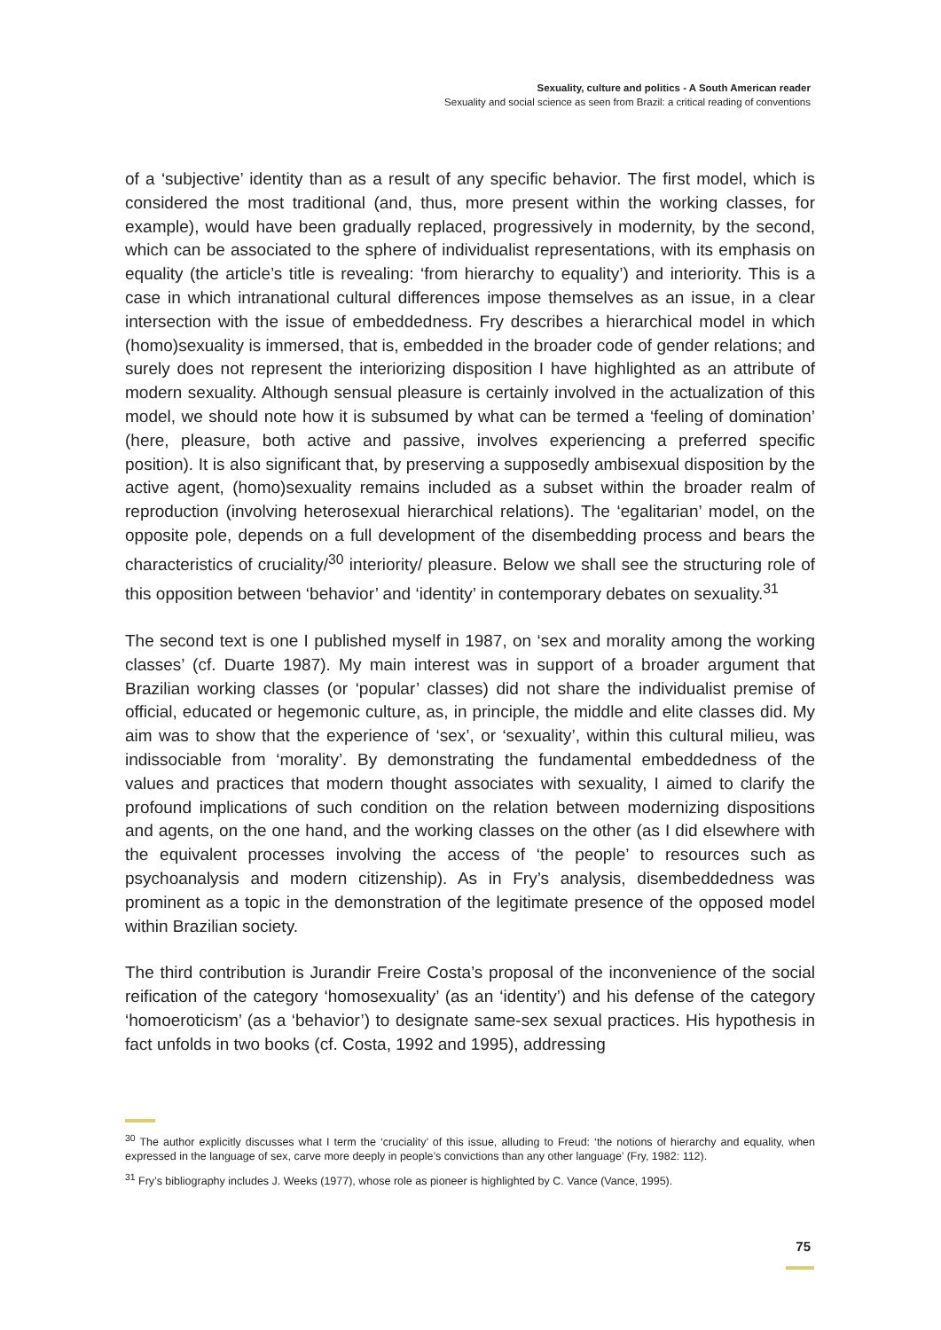Sexuality, culture and politics - A South American reader
Sexuality and social science as seen from Brazil: a critical reading of conventions
of a ‘subjective’ identity than as a result of any specific behavior. The first model, which is considered the most traditional (and, thus, more present within the working classes, for example), would have been gradually replaced, progressively in modernity, by the second, which can be associated to the sphere of individualist representations, with its emphasis on equality (the article’s title is revealing: ‘from hierarchy to equality’) and interiority. This is a case in which intranational cultural differences impose themselves as an issue, in a clear intersection with the issue of embeddedness. Fry describes a hierarchical model in which (homo)sexuality is immersed, that is, embedded in the broader code of gender relations; and surely does not represent the interiorizing disposition I have highlighted as an attribute of modern sexuality. Although sensual pleasure is certainly involved in the actualization of this model, we should note how it is subsumed by what can be termed a ‘feeling of domination’ (here, pleasure, both active and passive, involves experiencing a preferred specific position). It is also significant that, by preserving a supposedly ambisexual disposition by the active agent, (homo)sexuality remains included as a subset within the broader realm of reproduction (involving heterosexual hierarchical relations). The ‘egalitarian’ model, on the opposite pole, depends on a full development of the disembedding process and bears the characteristics of cruciality/<sup>30</sup> interiority/ pleasure. Below we shall see the structuring role of this opposition between ‘behavior’ and ‘identity’ in contemporary debates on sexuality.<sup>31</sup>
The second text is one I published myself in 1987, on ‘sex and morality among the working classes’ (cf. Duarte 1987). My main interest was in support of a broader argument that Brazilian working classes (or ‘popular’ classes) did not share the individualist premise of official, educated or hegemonic culture, as, in principle, the middle and elite classes did. My aim was to show that the experience of ‘sex’, or ‘sexuality’, within this cultural milieu, was indissociable from ‘morality’. By demonstrating the fundamental embeddedness of the values and practices that modern thought associates with sexuality, I aimed to clarify the profound implications of such condition on the relation between modernizing dispositions and agents, on the one hand, and the working classes on the other (as I did elsewhere with the equivalent processes involving the access of ‘the people’ to resources such as psychoanalysis and modern citizenship). As in Fry’s analysis, disembeddedness was prominent as a topic in the demonstration of the legitimate presence of the opposed model within Brazilian society.
The third contribution is Jurandir Freire Costa’s proposal of the inconvenience of the social reification of the category ‘homosexuality’ (as an ‘identity’) and his defense of the category ‘homoeroticism’ (as a ‘behavior’) to designate same-sex sexual practices. His hypothesis in fact unfolds in two books (cf. Costa, 1992 and 1995), addressing
<sup>30</sup> The author explicitly discusses what I term the ‘cruciality’ of this issue, alluding to Freud: ‘the notions of hierarchy and equality, when expressed in the language of sex, carve more deeply in people’s convictions than any other language’ (Fry, 1982: 112).
<sup>31</sup> Fry’s bibliography includes J. Weeks (1977), whose role as pioneer is highlighted by C. Vance (Vance, 1995).
75